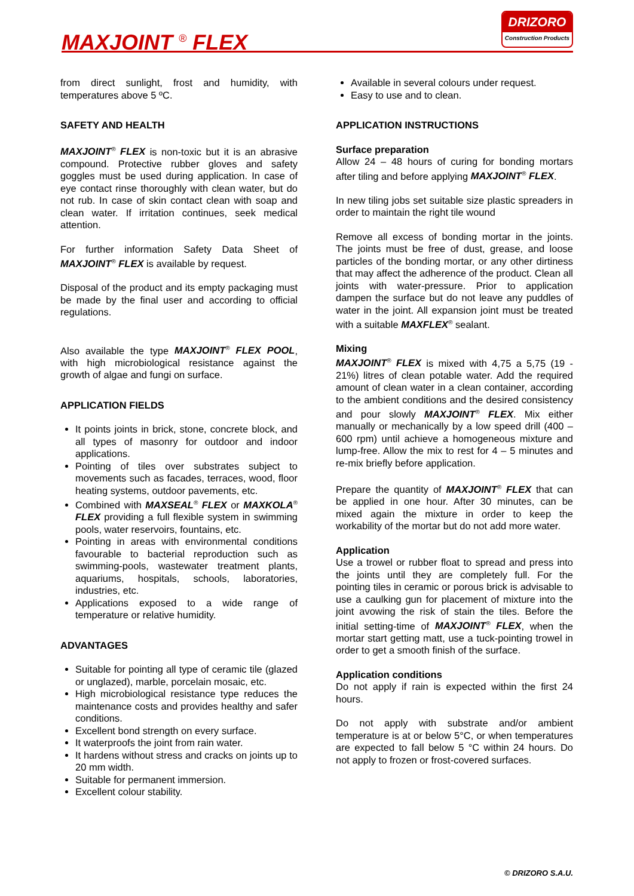MAXJOINT <sup>®</sup> FLEX
DRIZORO
Construction Products
from direct sunlight, frost and humidity, with temperatures above 5 ºC.
SAFETY AND HEALTH
MAXJOINT<sup>®</sup> FLEX is non-toxic but it is an abrasive compound. Protective rubber gloves and safety goggles must be used during application. In case of eye contact rinse thoroughly with clean water, but do not rub. In case of skin contact clean with soap and clean water. If irritation continues, seek medical attention.
For further information Safety Data Sheet of MAXJOINT<sup>®</sup> FLEX is available by request.
Disposal of the product and its empty packaging must be made by the final user and according to official regulations.
Also available the type MAXJOINT<sup>®</sup> FLEX POOL, with high microbiological resistance against the growth of algae and fungi on surface.
APPLICATION FIELDS
It points joints in brick, stone, concrete block, and all types of masonry for outdoor and indoor applications.
Pointing of tiles over substrates subject to movements such as facades, terraces, wood, floor heating systems, outdoor pavements, etc.
Combined with MAXSEAL<sup>®</sup> FLEX or MAXKOLA<sup>®</sup> FLEX providing a full flexible system in swimming pools, water reservoirs, fountains, etc.
Pointing in areas with environmental conditions favourable to bacterial reproduction such as swimming-pools, wastewater treatment plants, aquariums, hospitals, schools, laboratories, industries, etc.
Applications exposed to a wide range of temperature or relative humidity.
ADVANTAGES
Suitable for pointing all type of ceramic tile (glazed or unglazed), marble, porcelain mosaic, etc.
High microbiological resistance type reduces the maintenance costs and provides healthy and safer conditions.
Excellent bond strength on every surface.
It waterproofs the joint from rain water.
It hardens without stress and cracks on joints up to 20 mm width.
Suitable for permanent immersion.
Excellent colour stability.
Available in several colours under request.
Easy to use and to clean.
APPLICATION INSTRUCTIONS
Surface preparation
Allow 24 – 48 hours of curing for bonding mortars after tiling and before applying MAXJOINT<sup>®</sup> FLEX.
In new tiling jobs set suitable size plastic spreaders in order to maintain the right tile wound
Remove all excess of bonding mortar in the joints. The joints must be free of dust, grease, and loose particles of the bonding mortar, or any other dirtiness that may affect the adherence of the product. Clean all joints with water-pressure. Prior to application dampen the surface but do not leave any puddles of water in the joint. All expansion joint must be treated with a suitable MAXFLEX<sup>®</sup> sealant.
Mixing
MAXJOINT<sup>®</sup> FLEX is mixed with 4,75 a 5,75 (19 - 21%) litres of clean potable water. Add the required amount of clean water in a clean container, according to the ambient conditions and the desired consistency and pour slowly MAXJOINT<sup>®</sup> FLEX. Mix either manually or mechanically by a low speed drill (400 – 600 rpm) until achieve a homogeneous mixture and lump-free. Allow the mix to rest for 4 – 5 minutes and re-mix briefly before application.
Prepare the quantity of MAXJOINT<sup>®</sup> FLEX that can be applied in one hour. After 30 minutes, can be mixed again the mixture in order to keep the workability of the mortar but do not add more water.
Application
Use a trowel or rubber float to spread and press into the joints until they are completely full. For the pointing tiles in ceramic or porous brick is advisable to use a caulking gun for placement of mixture into the joint avowing the risk of stain the tiles. Before the initial setting-time of MAXJOINT<sup>®</sup> FLEX, when the mortar start getting matt, use a tuck-pointing trowel in order to get a smooth finish of the surface.
Application conditions
Do not apply if rain is expected within the first 24 hours.
Do not apply with substrate and/or ambient temperature is at or below 5°C, or when temperatures are expected to fall below 5 °C within 24 hours. Do not apply to frozen or frost-covered surfaces.
© DRIZORO S.A.U.